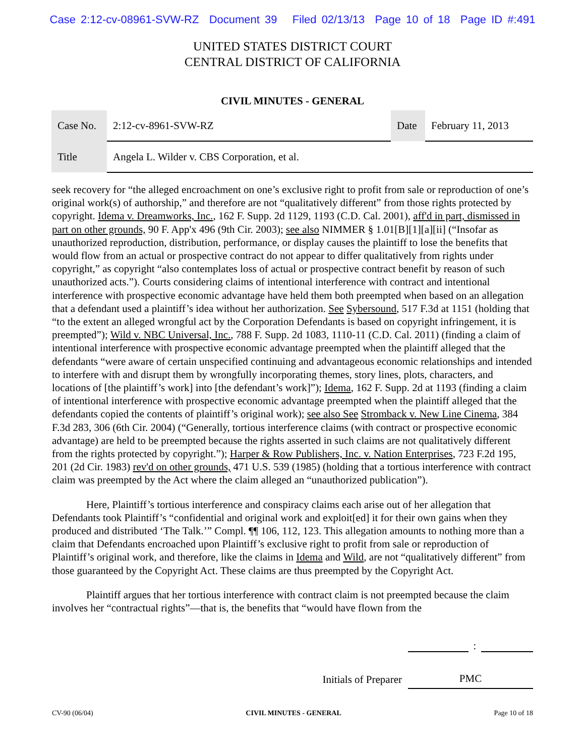Case 2:12-cv-08961-SVW-RZ Document 39 Filed 02/13/13 Page 10 of 18 Page ID #:491
UNITED STATES DISTRICT COURT
CENTRAL DISTRICT OF CALIFORNIA
CIVIL MINUTES - GENERAL
| Case No. | 2:12-cv-8961-SVW-RZ | Date | February 11, 2013 |
| Title | Angela L. Wilder v. CBS Corporation, et al. | | |
seek recovery for “the alleged encroachment on one’s exclusive right to profit from sale or reproduction of one’s original work(s) of authorship,” and therefore are not “qualitatively different” from those rights protected by copyright. Idema v. Dreamworks, Inc., 162 F. Supp. 2d 1129, 1193 (C.D. Cal. 2001), aff'd in part, dismissed in part on other grounds, 90 F. App'x 496 (9th Cir. 2003); see also NIMMER § 1.01[B][1][a][ii] (“Insofar as unauthorized reproduction, distribution, performance, or display causes the plaintiff to lose the benefits that would flow from an actual or prospective contract do not appear to differ qualitatively from rights under copyright,” as copyright “also contemplates loss of actual or prospective contract benefit by reason of such unauthorized acts.”). Courts considering claims of intentional interference with contract and intentional interference with prospective economic advantage have held them both preempted when based on an allegation that a defendant used a plaintiff’s idea without her authorization. See Sybersound, 517 F.3d at 1151 (holding that “to the extent an alleged wrongful act by the Corporation Defendants is based on copyright infringement, it is preempted”); Wild v. NBC Universal, Inc., 788 F. Supp. 2d 1083, 1110-11 (C.D. Cal. 2011) (finding a claim of intentional interference with prospective economic advantage preempted when the plaintiff alleged that the defendants “were aware of certain unspecified continuing and advantageous economic relationships and intended to interfere with and disrupt them by wrongfully incorporating themes, story lines, plots, characters, and locations of [the plaintiff’s work] into [the defendant’s work]”); Idema, 162 F. Supp. 2d at 1193 (finding a claim of intentional interference with prospective economic advantage preempted when the plaintiff alleged that the defendants copied the contents of plaintiff’s original work); see also See Stromback v. New Line Cinema, 384 F.3d 283, 306 (6th Cir. 2004) (“Generally, tortious interference claims (with contract or prospective economic advantage) are held to be preempted because the rights asserted in such claims are not qualitatively different from the rights protected by copyright.”); Harper & Row Publishers, Inc. v. Nation Enterprises, 723 F.2d 195, 201 (2d Cir. 1983) rev'd on other grounds, 471 U.S. 539 (1985) (holding that a tortious interference with contract claim was preempted by the Act where the claim alleged an “unauthorized publication”).
Here, Plaintiff’s tortious interference and conspiracy claims each arise out of her allegation that Defendants took Plaintiff’s “confidential and original work and exploit[ed] it for their own gains when they produced and distributed ‘The Talk.’” Compl. ¶¶ 106, 112, 123. This allegation amounts to nothing more than a claim that Defendants encroached upon Plaintiff’s exclusive right to profit from sale or reproduction of Plaintiff’s original work, and therefore, like the claims in Idema and Wild, are not “qualitatively different” from those guaranteed by the Copyright Act. These claims are thus preempted by the Copyright Act.
Plaintiff argues that her tortious interference with contract claim is not preempted because the claim involves her “contractual rights”—that is, the benefits that “would have flown from the
:
Initials of Preparer PMC
CV-90 (06/04) CIVIL MINUTES - GENERAL Page 10 of 18